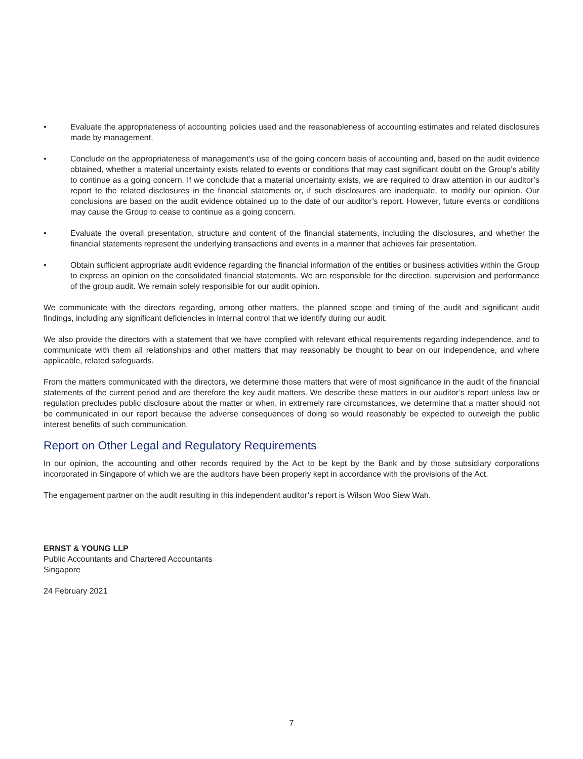• Evaluate the appropriateness of accounting policies used and the reasonableness of accounting estimates and related disclosures made by management.
• Conclude on the appropriateness of management’s use of the going concern basis of accounting and, based on the audit evidence obtained, whether a material uncertainty exists related to events or conditions that may cast significant doubt on the Group’s ability to continue as a going concern. If we conclude that a material uncertainty exists, we are required to draw attention in our auditor’s report to the related disclosures in the financial statements or, if such disclosures are inadequate, to modify our opinion. Our conclusions are based on the audit evidence obtained up to the date of our auditor’s report. However, future events or conditions may cause the Group to cease to continue as a going concern.
• Evaluate the overall presentation, structure and content of the financial statements, including the disclosures, and whether the financial statements represent the underlying transactions and events in a manner that achieves fair presentation.
• Obtain sufficient appropriate audit evidence regarding the financial information of the entities or business activities within the Group to express an opinion on the consolidated financial statements. We are responsible for the direction, supervision and performance of the group audit. We remain solely responsible for our audit opinion.
We communicate with the directors regarding, among other matters, the planned scope and timing of the audit and significant audit findings, including any significant deficiencies in internal control that we identify during our audit.
We also provide the directors with a statement that we have complied with relevant ethical requirements regarding independence, and to communicate with them all relationships and other matters that may reasonably be thought to bear on our independence, and where applicable, related safeguards.
From the matters communicated with the directors, we determine those matters that were of most significance in the audit of the financial statements of the current period and are therefore the key audit matters. We describe these matters in our auditor’s report unless law or regulation precludes public disclosure about the matter or when, in extremely rare circumstances, we determine that a matter should not be communicated in our report because the adverse consequences of doing so would reasonably be expected to outweigh the public interest benefits of such communication.
Report on Other Legal and Regulatory Requirements
In our opinion, the accounting and other records required by the Act to be kept by the Bank and by those subsidiary corporations incorporated in Singapore of which we are the auditors have been properly kept in accordance with the provisions of the Act.
The engagement partner on the audit resulting in this independent auditor’s report is Wilson Woo Siew Wah.
ERNST & YOUNG LLP
Public Accountants and Chartered Accountants
Singapore
24 February 2021
7